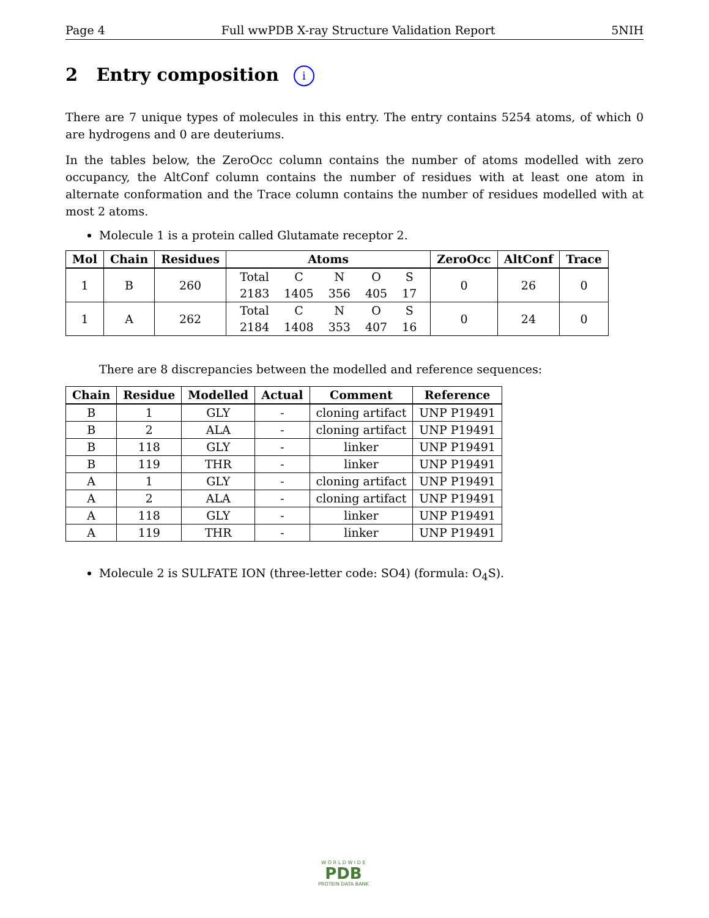Page 4 Full wwPDB X-ray Structure Validation Report 5NIH
2 Entry composition i
There are 7 unique types of molecules in this entry. The entry contains 5254 atoms, of which 0 are hydrogens and 0 are deuteriums.
In the tables below, the ZeroOcc column contains the number of atoms modelled with zero occupancy, the AltConf column contains the number of residues with at least one atom in alternate conformation and the Trace column contains the number of residues modelled with at most 2 atoms.
Molecule 1 is a protein called Glutamate receptor 2.
| Mol | Chain | Residues | Atoms | ZeroOcc | AltConf | Trace |
| --- | --- | --- | --- | --- | --- | --- |
| 1 | B | 260 | / Total / C / N / O / S / / 2183 / 1405 / 356 / 405 / 17 / | 0 | 26 | 0 |
| 1 | A | 262 | / Total / C / N / O / S / / 2184 / 1408 / 353 / 407 / 16 / | 0 | 24 | 0 |
There are 8 discrepancies between the modelled and reference sequences:
| Chain | Residue | Modelled | Actual | Comment | Reference |
| --- | --- | --- | --- | --- | --- |
| B | 1 | GLY | - | cloning artifact | UNP P19491 |
| B | 2 | ALA | - | cloning artifact | UNP P19491 |
| B | 118 | GLY | - | linker | UNP P19491 |
| B | 119 | THR | - | linker | UNP P19491 |
| A | 1 | GLY | - | cloning artifact | UNP P19491 |
| A | 2 | ALA | - | cloning artifact | UNP P19491 |
| A | 118 | GLY | - | linker | UNP P19491 |
| A | 119 | THR | - | linker | UNP P19491 |
Molecule 2 is SULFATE ION (three-letter code: SO4) (formula: O<sub>4</sub>S).
W O R L D W I D E
PDB
PROTEIN DATA BANK